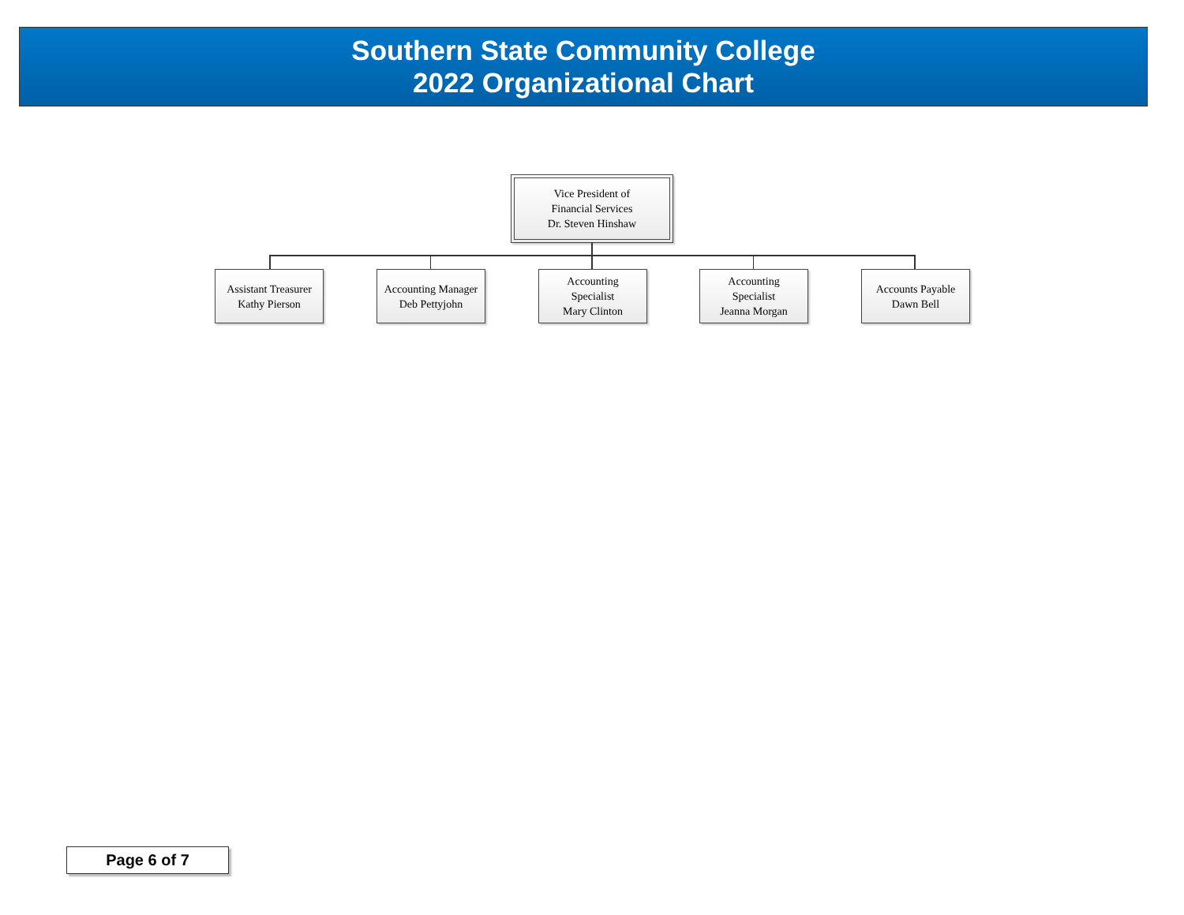Southern State Community College
2022 Organizational Chart
Vice President of
Financial Services
Dr. Steven Hinshaw
Assistant Treasurer
Kathy Pierson
Accounting Manager
Deb Pettyjohn
Accounting
Specialist
Mary Clinton
Accounting
Specialist
Jeanna Morgan
Accounts Payable
Dawn Bell
Page 6 of 7